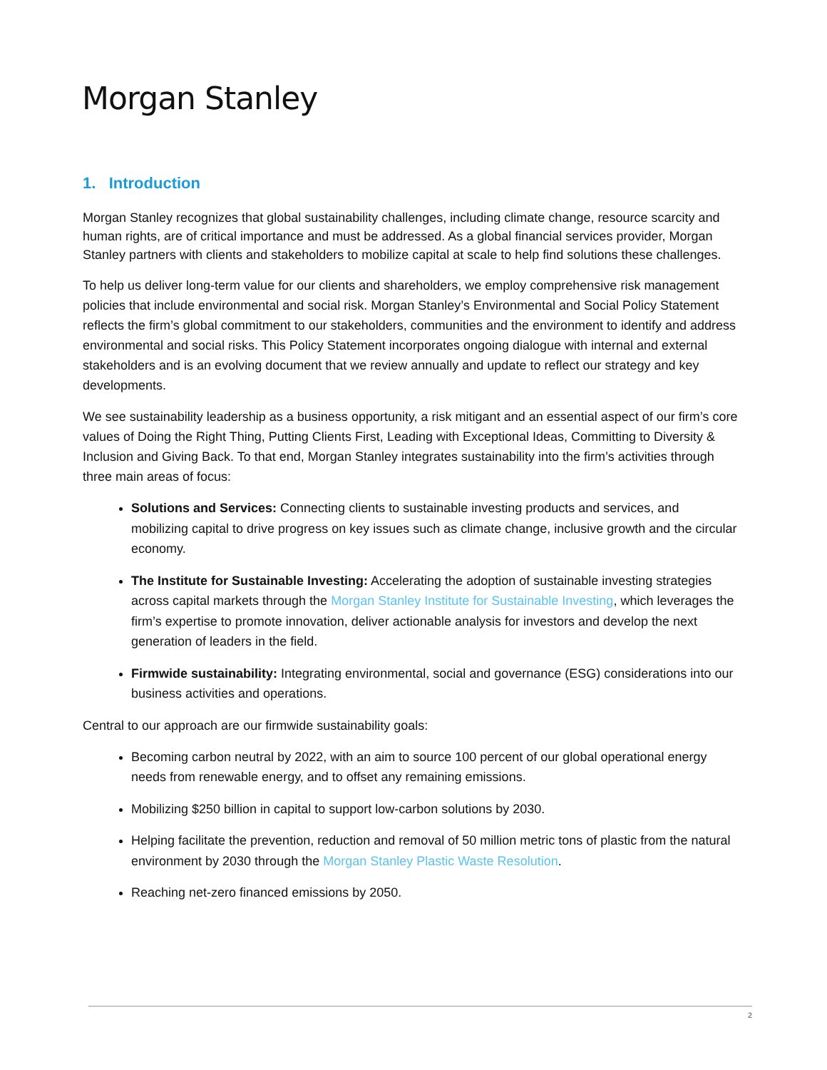Morgan Stanley
1. Introduction
Morgan Stanley recognizes that global sustainability challenges, including climate change, resource scarcity and human rights, are of critical importance and must be addressed. As a global financial services provider, Morgan Stanley partners with clients and stakeholders to mobilize capital at scale to help find solutions these challenges.
To help us deliver long-term value for our clients and shareholders, we employ comprehensive risk management policies that include environmental and social risk. Morgan Stanley’s Environmental and Social Policy Statement reflects the firm’s global commitment to our stakeholders, communities and the environment to identify and address environmental and social risks. This Policy Statement incorporates ongoing dialogue with internal and external stakeholders and is an evolving document that we review annually and update to reflect our strategy and key developments.
We see sustainability leadership as a business opportunity, a risk mitigant and an essential aspect of our firm’s core values of Doing the Right Thing, Putting Clients First, Leading with Exceptional Ideas, Committing to Diversity & Inclusion and Giving Back. To that end, Morgan Stanley integrates sustainability into the firm’s activities through three main areas of focus:
Solutions and Services: Connecting clients to sustainable investing products and services, and mobilizing capital to drive progress on key issues such as climate change, inclusive growth and the circular economy.
The Institute for Sustainable Investing: Accelerating the adoption of sustainable investing strategies across capital markets through the Morgan Stanley Institute for Sustainable Investing, which leverages the firm’s expertise to promote innovation, deliver actionable analysis for investors and develop the next generation of leaders in the field.
Firmwide sustainability: Integrating environmental, social and governance (ESG) considerations into our business activities and operations.
Central to our approach are our firmwide sustainability goals:
Becoming carbon neutral by 2022, with an aim to source 100 percent of our global operational energy needs from renewable energy, and to offset any remaining emissions.
Mobilizing $250 billion in capital to support low-carbon solutions by 2030.
Helping facilitate the prevention, reduction and removal of 50 million metric tons of plastic from the natural environment by 2030 through the Morgan Stanley Plastic Waste Resolution.
Reaching net-zero financed emissions by 2050.
2